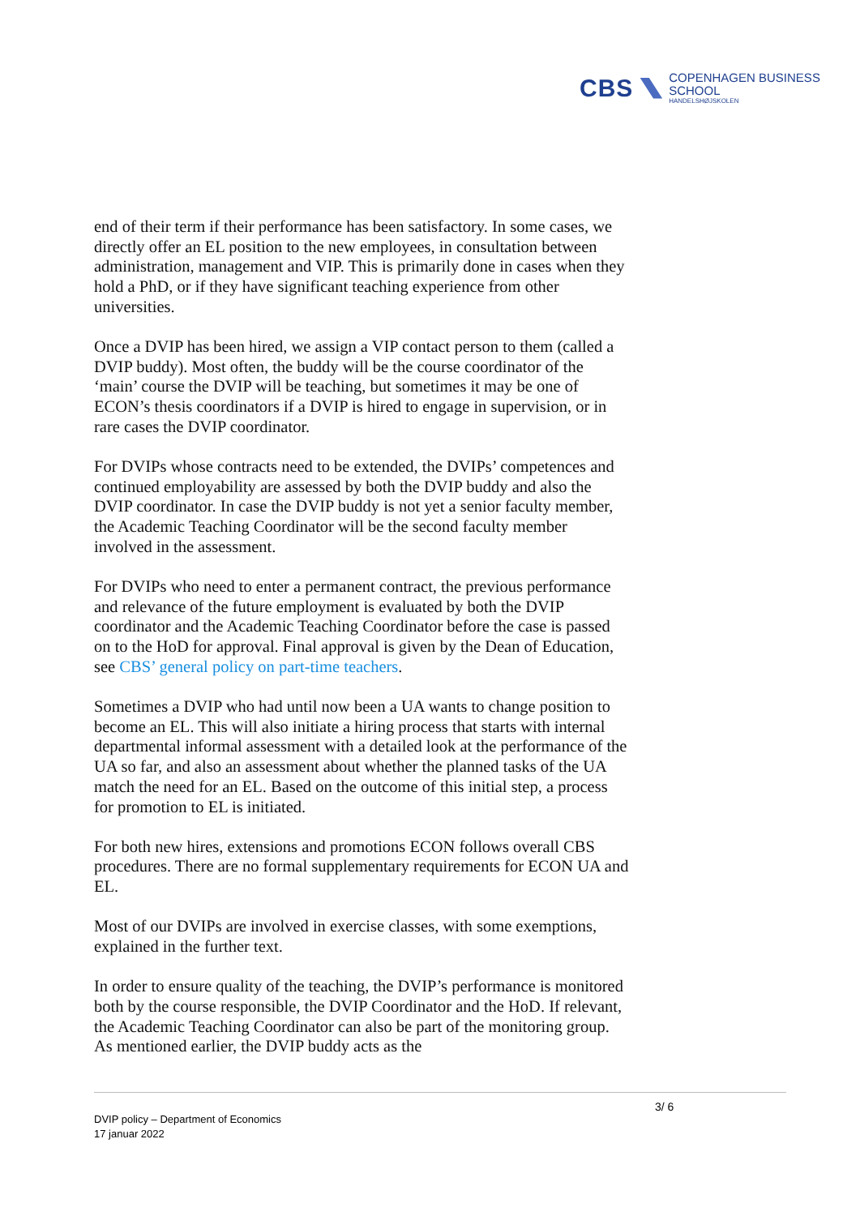CBS
COPENHAGEN BUSINESS SCHOOL
HANDELSHØJSKOLEN
end of their term if their performance has been satisfactory. In some cases, we directly offer an EL position to the new employees, in consultation between administration, management and VIP. This is primarily done in cases when they hold a PhD, or if they have significant teaching experience from other universities.
Once a DVIP has been hired, we assign a VIP contact person to them (called a DVIP buddy). Most often, the buddy will be the course coordinator of the ‘main’ course the DVIP will be teaching, but sometimes it may be one of ECON’s thesis coordinators if a DVIP is hired to engage in supervision, or in rare cases the DVIP coordinator.
For DVIPs whose contracts need to be extended, the DVIPs’ competences and continued employability are assessed by both the DVIP buddy and also the DVIP coordinator. In case the DVIP buddy is not yet a senior faculty member, the Academic Teaching Coordinator will be the second faculty member involved in the assessment.
For DVIPs who need to enter a permanent contract, the previous performance and relevance of the future employment is evaluated by both the DVIP coordinator and the Academic Teaching Coordinator before the case is passed on to the HoD for approval. Final approval is given by the Dean of Education, see CBS’ general policy on part-time teachers.
Sometimes a DVIP who had until now been a UA wants to change position to become an EL. This will also initiate a hiring process that starts with internal departmental informal assessment with a detailed look at the performance of the UA so far, and also an assessment about whether the planned tasks of the UA match the need for an EL. Based on the outcome of this initial step, a process for promotion to EL is initiated.
For both new hires, extensions and promotions ECON follows overall CBS procedures. There are no formal supplementary requirements for ECON UA and EL.
Most of our DVIPs are involved in exercise classes, with some exemptions, explained in the further text.
In order to ensure quality of the teaching, the DVIP’s performance is monitored both by the course responsible, the DVIP Coordinator and the HoD. If relevant, the Academic Teaching Coordinator can also be part of the monitoring group. As mentioned earlier, the DVIP buddy acts as the
3/ 6
DVIP policy – Department of Economics
17 januar 2022